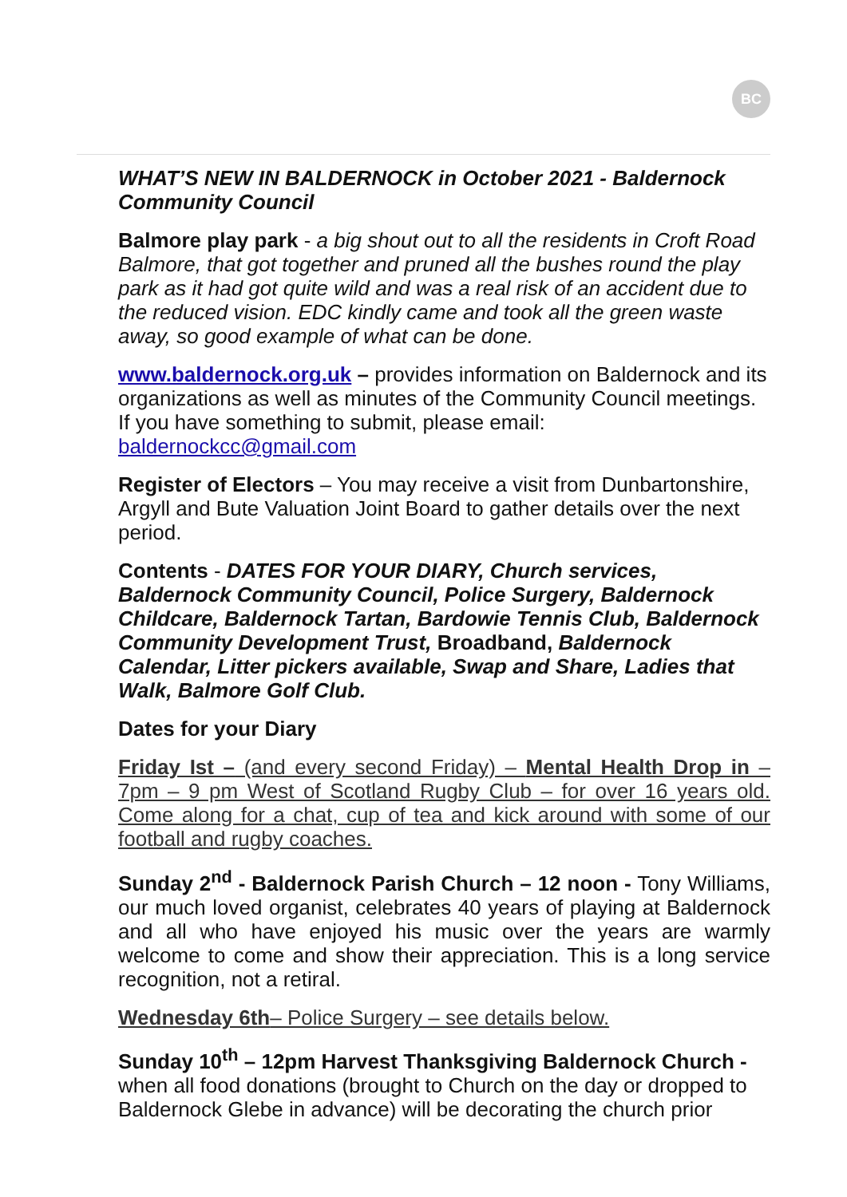BC
WHAT’S NEW IN BALDERNOCK in October 2021 - Baldernock Community Council
Balmore play park - a big shout out to all the residents in Croft Road Balmore, that got together and pruned all the bushes round the play park as it had got quite wild and was a real risk of an accident due to the reduced vision. EDC kindly came and took all the green waste away, so good example of what can be done.
www.baldernock.org.uk – provides information on Baldernock and its organizations as well as minutes of the Community Council meetings. If you have something to submit, please email: baldernockcc@gmail.com
Register of Electors – You may receive a visit from Dunbartonshire, Argyll and Bute Valuation Joint Board to gather details over the next period.
Contents - DATES FOR YOUR DIARY, Church services, Baldernock Community Council, Police Surgery, Baldernock Childcare, Baldernock Tartan, Bardowie Tennis Club, Baldernock Community Development Trust, Broadband, Baldernock Calendar, Litter pickers available, Swap and Share, Ladies that Walk, Balmore Golf Club.
Dates for your Diary
Friday Ist – (and every second Friday) – Mental Health Drop in – 7pm – 9 pm West of Scotland Rugby Club – for over 16 years old. Come along for a chat, cup of tea and kick around with some of our football and rugby coaches.
Sunday 2<sup>nd</sup> - Baldernock Parish Church – 12 noon - Tony Williams, our much loved organist, celebrates 40 years of playing at Baldernock and all who have enjoyed his music over the years are warmly welcome to come and show their appreciation. This is a long service recognition, not a retiral.
Wednesday 6th– Police Surgery – see details below.
Sunday 10<sup>th</sup> – 12pm Harvest Thanksgiving Baldernock Church - when all food donations (brought to Church on the day or dropped to Baldernock Glebe in advance) will be decorating the church prior